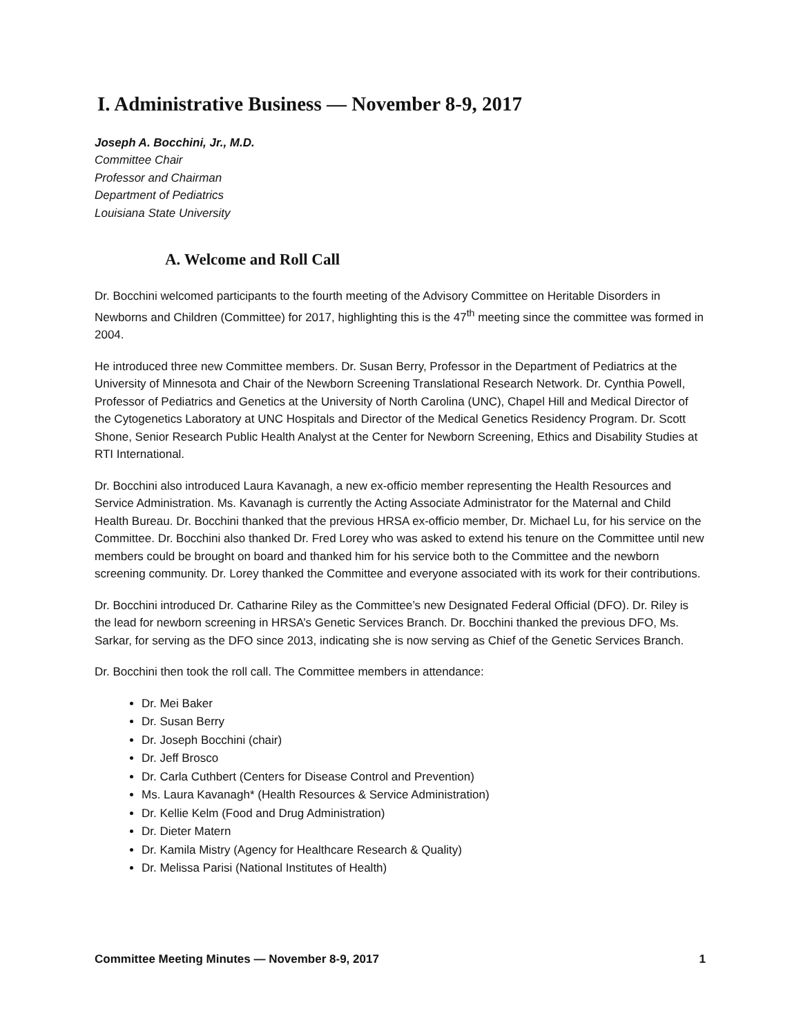I. Administrative Business — November 8-9, 2017
Joseph A. Bocchini, Jr., M.D.
Committee Chair
Professor and Chairman
Department of Pediatrics
Louisiana State University
A. Welcome and Roll Call
Dr. Bocchini welcomed participants to the fourth meeting of the Advisory Committee on Heritable Disorders in Newborns and Children (Committee) for 2017, highlighting this is the 47<sup>th</sup> meeting since the committee was formed in 2004.
He introduced three new Committee members. Dr. Susan Berry, Professor in the Department of Pediatrics at the University of Minnesota and Chair of the Newborn Screening Translational Research Network. Dr. Cynthia Powell, Professor of Pediatrics and Genetics at the University of North Carolina (UNC), Chapel Hill and Medical Director of the Cytogenetics Laboratory at UNC Hospitals and Director of the Medical Genetics Residency Program. Dr. Scott Shone, Senior Research Public Health Analyst at the Center for Newborn Screening, Ethics and Disability Studies at RTI International.
Dr. Bocchini also introduced Laura Kavanagh, a new ex-officio member representing the Health Resources and Service Administration. Ms. Kavanagh is currently the Acting Associate Administrator for the Maternal and Child Health Bureau. Dr. Bocchini thanked that the previous HRSA ex-officio member, Dr. Michael Lu, for his service on the Committee. Dr. Bocchini also thanked Dr. Fred Lorey who was asked to extend his tenure on the Committee until new members could be brought on board and thanked him for his service both to the Committee and the newborn screening community. Dr. Lorey thanked the Committee and everyone associated with its work for their contributions.
Dr. Bocchini introduced Dr. Catharine Riley as the Committee’s new Designated Federal Official (DFO). Dr. Riley is the lead for newborn screening in HRSA’s Genetic Services Branch. Dr. Bocchini thanked the previous DFO, Ms. Sarkar, for serving as the DFO since 2013, indicating she is now serving as Chief of the Genetic Services Branch.
Dr. Bocchini then took the roll call. The Committee members in attendance:
Dr. Mei Baker
Dr. Susan Berry
Dr. Joseph Bocchini (chair)
Dr. Jeff Brosco
Dr. Carla Cuthbert (Centers for Disease Control and Prevention)
Ms. Laura Kavanagh* (Health Resources & Service Administration)
Dr. Kellie Kelm (Food and Drug Administration)
Dr. Dieter Matern
Dr. Kamila Mistry (Agency for Healthcare Research & Quality)
Dr. Melissa Parisi (National Institutes of Health)
Committee Meeting Minutes — November 8-9, 2017 1